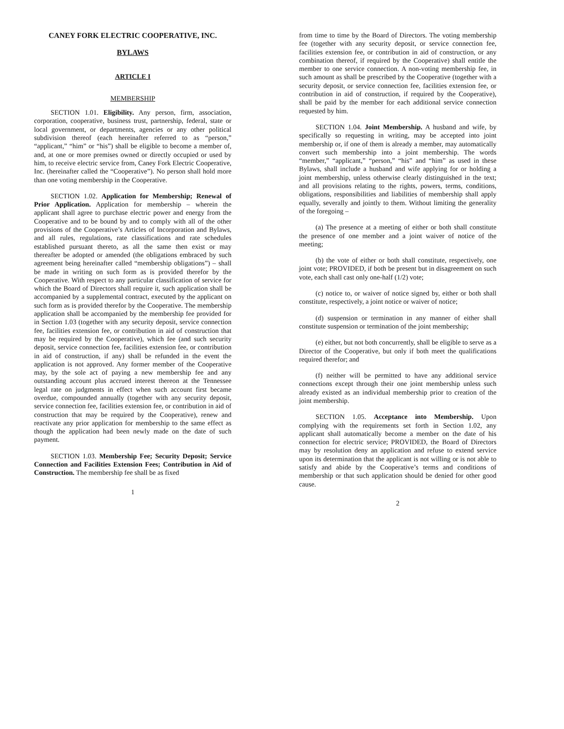CANEY FORK ELECTRIC COOPERATIVE, INC.
BYLAWS
ARTICLE I
MEMBERSHIP
SECTION 1.01. Eligibility. Any person, firm, association, corporation, cooperative, business trust, partnership, federal, state or local government, or departments, agencies or any other political subdivision thereof (each hereinafter referred to as “person,” “applicant,” “him” or “his”) shall be eligible to become a member of, and, at one or more premises owned or directly occupied or used by him, to receive electric service from, Caney Fork Electric Cooperative, Inc. (hereinafter called the “Cooperative”). No person shall hold more than one voting membership in the Cooperative.
SECTION 1.02. Application for Membership; Renewal of Prior Application. Application for membership – wherein the applicant shall agree to purchase electric power and energy from the Cooperative and to be bound by and to comply with all of the other provisions of the Cooperative’s Articles of Incorporation and Bylaws, and all rules, regulations, rate classifications and rate schedules established pursuant thereto, as all the same then exist or may thereafter be adopted or amended (the obligations embraced by such agreement being hereinafter called “membership obligations”) – shall be made in writing on such form as is provided therefor by the Cooperative. With respect to any particular classification of service for which the Board of Directors shall require it, such application shall be accompanied by a supplemental contract, executed by the applicant on such form as is provided therefor by the Cooperative. The membership application shall be accompanied by the membership fee provided for in Section 1.03 (together with any security deposit, service connection fee, facilities extension fee, or contribution in aid of construction that may be required by the Cooperative), which fee (and such security deposit, service connection fee, facilities extension fee, or contribution in aid of construction, if any) shall be refunded in the event the application is not approved. Any former member of the Cooperative may, by the sole act of paying a new membership fee and any outstanding account plus accrued interest thereon at the Tennessee legal rate on judgments in effect when such account first became overdue, compounded annually (together with any security deposit, service connection fee, facilities extension fee, or contribution in aid of construction that may be required by the Cooperative), renew and reactivate any prior application for membership to the same effect as though the application had been newly made on the date of such payment.
SECTION 1.03. Membership Fee; Security Deposit; Service Connection and Facilities Extension Fees; Contribution in Aid of Construction. The membership fee shall be as fixed
1
from time to time by the Board of Directors. The voting membership fee (together with any security deposit, or service connection fee, facilities extension fee, or contribution in aid of construction, or any combination thereof, if required by the Cooperative) shall entitle the member to one service connection. A non-voting membership fee, in such amount as shall be prescribed by the Cooperative (together with a security deposit, or service connection fee, facilities extension fee, or contribution in aid of construction, if required by the Cooperative), shall be paid by the member for each additional service connection requested by him.
SECTION 1.04. Joint Membership. A husband and wife, by specifically so requesting in writing, may be accepted into joint membership or, if one of them is already a member, may automatically convert such membership into a joint membership. The words “member,” “applicant,” “person,” “his” and “him” as used in these Bylaws, shall include a husband and wife applying for or holding a joint membership, unless otherwise clearly distinguished in the text; and all provisions relating to the rights, powers, terms, conditions, obligations, responsibilities and liabilities of membership shall apply equally, severally and jointly to them. Without limiting the generality of the foregoing –
(a) The presence at a meeting of either or both shall constitute the presence of one member and a joint waiver of notice of the meeting;
(b) the vote of either or both shall constitute, respectively, one joint vote; PROVIDED, if both be present but in disagreement on such vote, each shall cast only one-half (1/2) vote;
(c) notice to, or waiver of notice signed by, either or both shall constitute, respectively, a joint notice or waiver of notice;
(d) suspension or termination in any manner of either shall constitute suspension or termination of the joint membership;
(e) either, but not both concurrently, shall be eligible to serve as a Director of the Cooperative, but only if both meet the qualifications required therefor; and
(f) neither will be permitted to have any additional service connections except through their one joint membership unless such already existed as an individual membership prior to creation of the joint membership.
SECTION 1.05. Acceptance into Membership. Upon complying with the requirements set forth in Section 1.02, any applicant shall automatically become a member on the date of his connection for electric service; PROVIDED, the Board of Directors may by resolution deny an application and refuse to extend service upon its determination that the applicant is not willing or is not able to satisfy and abide by the Cooperative’s terms and conditions of membership or that such application should be denied for other good cause.
2